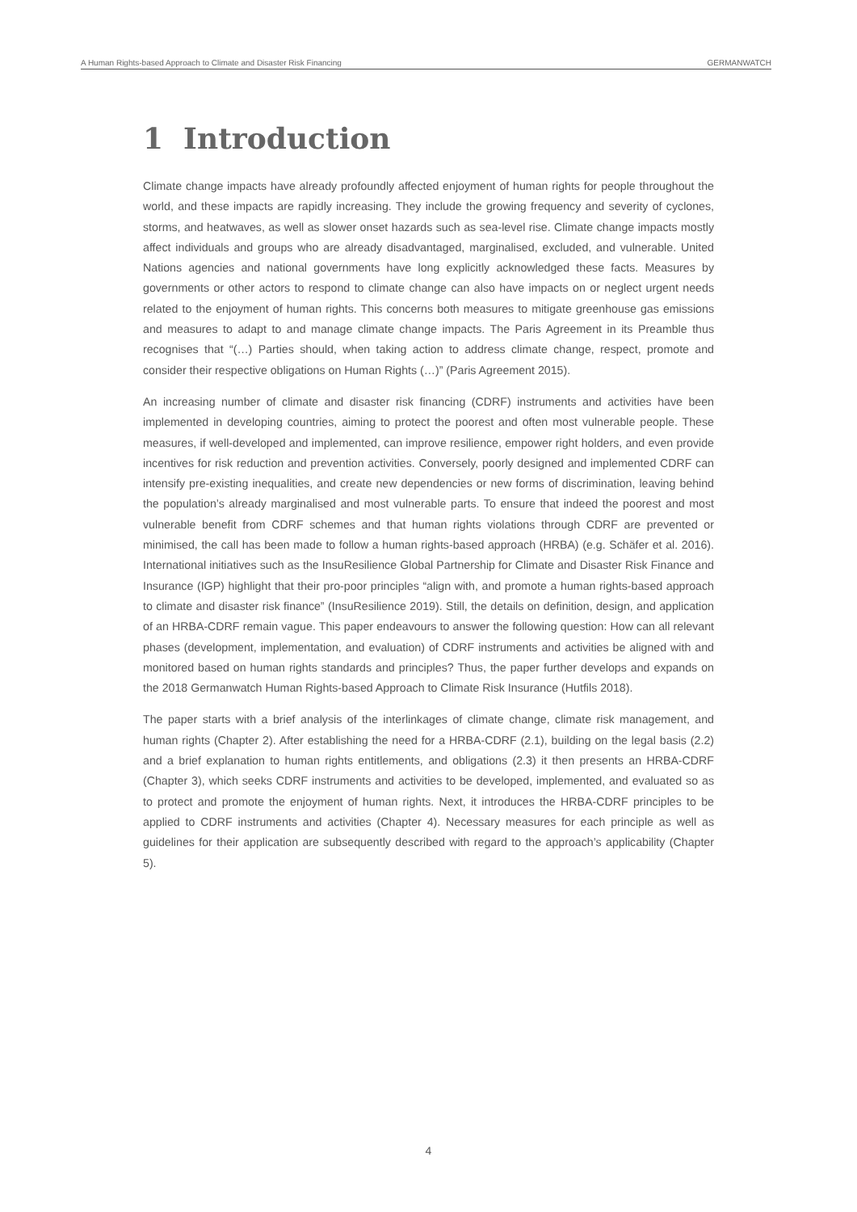A Human Rights-based Approach to Climate and Disaster Risk Financing GERMANWATCH
1 Introduction
Climate change impacts have already profoundly affected enjoyment of human rights for people throughout the world, and these impacts are rapidly increasing. They include the growing frequency and severity of cyclones, storms, and heatwaves, as well as slower onset hazards such as sea-level rise. Climate change impacts mostly affect individuals and groups who are already disadvantaged, marginalised, excluded, and vulnerable. United Nations agencies and national governments have long explicitly acknowledged these facts. Measures by governments or other actors to respond to climate change can also have impacts on or neglect urgent needs related to the enjoyment of human rights. This concerns both measures to mitigate greenhouse gas emissions and measures to adapt to and manage climate change impacts. The Paris Agreement in its Preamble thus recognises that “(…) Parties should, when taking action to address climate change, respect, promote and consider their respective obligations on Human Rights (…)” (Paris Agreement 2015).
An increasing number of climate and disaster risk financing (CDRF) instruments and activities have been implemented in developing countries, aiming to protect the poorest and often most vulnerable people. These measures, if well-developed and implemented, can improve resilience, empower right holders, and even provide incentives for risk reduction and prevention activities. Conversely, poorly designed and implemented CDRF can intensify pre-existing inequalities, and create new dependencies or new forms of discrimination, leaving behind the population’s already marginalised and most vulnerable parts. To ensure that indeed the poorest and most vulnerable benefit from CDRF schemes and that human rights violations through CDRF are prevented or minimised, the call has been made to follow a human rights-based approach (HRBA) (e.g. Schäfer et al. 2016). International initiatives such as the InsuResilience Global Partnership for Climate and Disaster Risk Finance and Insurance (IGP) highlight that their pro-poor principles “align with, and promote a human rights-based approach to climate and disaster risk finance” (InsuResilience 2019). Still, the details on definition, design, and application of an HRBA-CDRF remain vague. This paper endeavours to answer the following question: How can all relevant phases (development, implementation, and evaluation) of CDRF instruments and activities be aligned with and monitored based on human rights standards and principles? Thus, the paper further develops and expands on the 2018 Germanwatch Human Rights-based Approach to Climate Risk Insurance (Hutfils 2018).
The paper starts with a brief analysis of the interlinkages of climate change, climate risk management, and human rights (Chapter 2). After establishing the need for a HRBA-CDRF (2.1), building on the legal basis (2.2) and a brief explanation to human rights entitlements, and obligations (2.3) it then presents an HRBA-CDRF (Chapter 3), which seeks CDRF instruments and activities to be developed, implemented, and evaluated so as to protect and promote the enjoyment of human rights. Next, it introduces the HRBA-CDRF principles to be applied to CDRF instruments and activities (Chapter 4). Necessary measures for each principle as well as guidelines for their application are subsequently described with regard to the approach’s applicability (Chapter 5).
4